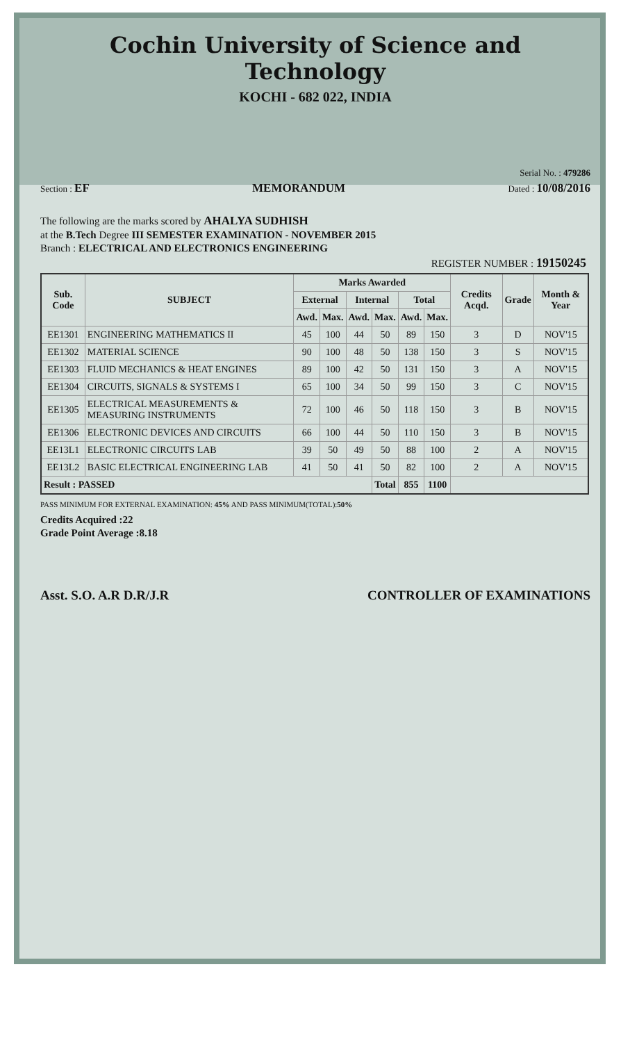Cochin University of Science and Technology
KOCHI - 682 022, INDIA
Serial No. : 479286
Section : EF MEMORANDUM Dated : 10/08/2016
The following are the marks scored by AHALYA SUDHISH
at the B.Tech Degree III SEMESTER EXAMINATION - NOVEMBER 2015
Branch : ELECTRICAL AND ELECTRONICS ENGINEERING
REGISTER NUMBER : 19150245
| Sub. Code | SUBJECT | Marks Awarded | | | | | | Credits Acqd. | Grade | Month & Year |
| --- | --- | --- | --- | --- | --- | --- | --- | --- | --- | --- |
| | | External | | Internal | | Total | | | | |
| | | Awd. | Max. | Awd. | Max. | Awd. | Max. | | | |
| EE1301 | ENGINEERING MATHEMATICS II | 45 | 100 | 44 | 50 | 89 | 150 | 3 | D | NOV'15 |
| EE1302 | MATERIAL SCIENCE | 90 | 100 | 48 | 50 | 138 | 150 | 3 | S | NOV'15 |
| EE1303 | FLUID MECHANICS & HEAT ENGINES | 89 | 100 | 42 | 50 | 131 | 150 | 3 | A | NOV'15 |
| EE1304 | CIRCUITS, SIGNALS & SYSTEMS I | 65 | 100 | 34 | 50 | 99 | 150 | 3 | C | NOV'15 |
| EE1305 | ELECTRICAL MEASUREMENTS & MEASURING INSTRUMENTS | 72 | 100 | 46 | 50 | 118 | 150 | 3 | B | NOV'15 |
| EE1306 | ELECTRONIC DEVICES AND CIRCUITS | 66 | 100 | 44 | 50 | 110 | 150 | 3 | B | NOV'15 |
| EE13L1 | ELECTRONIC CIRCUITS LAB | 39 | 50 | 49 | 50 | 88 | 100 | 2 | A | NOV'15 |
| EE13L2 | BASIC ELECTRICAL ENGINEERING LAB | 41 | 50 | 41 | 50 | 82 | 100 | 2 | A | NOV'15 |
| Result : PASSED | | | | | Total | 855 | 1100 | | | |
PASS MINIMUM FOR EXTERNAL EXAMINATION: 45% AND PASS MINIMUM(TOTAL):50%
Credits Acquired :22
Grade Point Average :8.18
Asst. S.O. A.R D.R/J.R CONTROLLER OF EXAMINATIONS